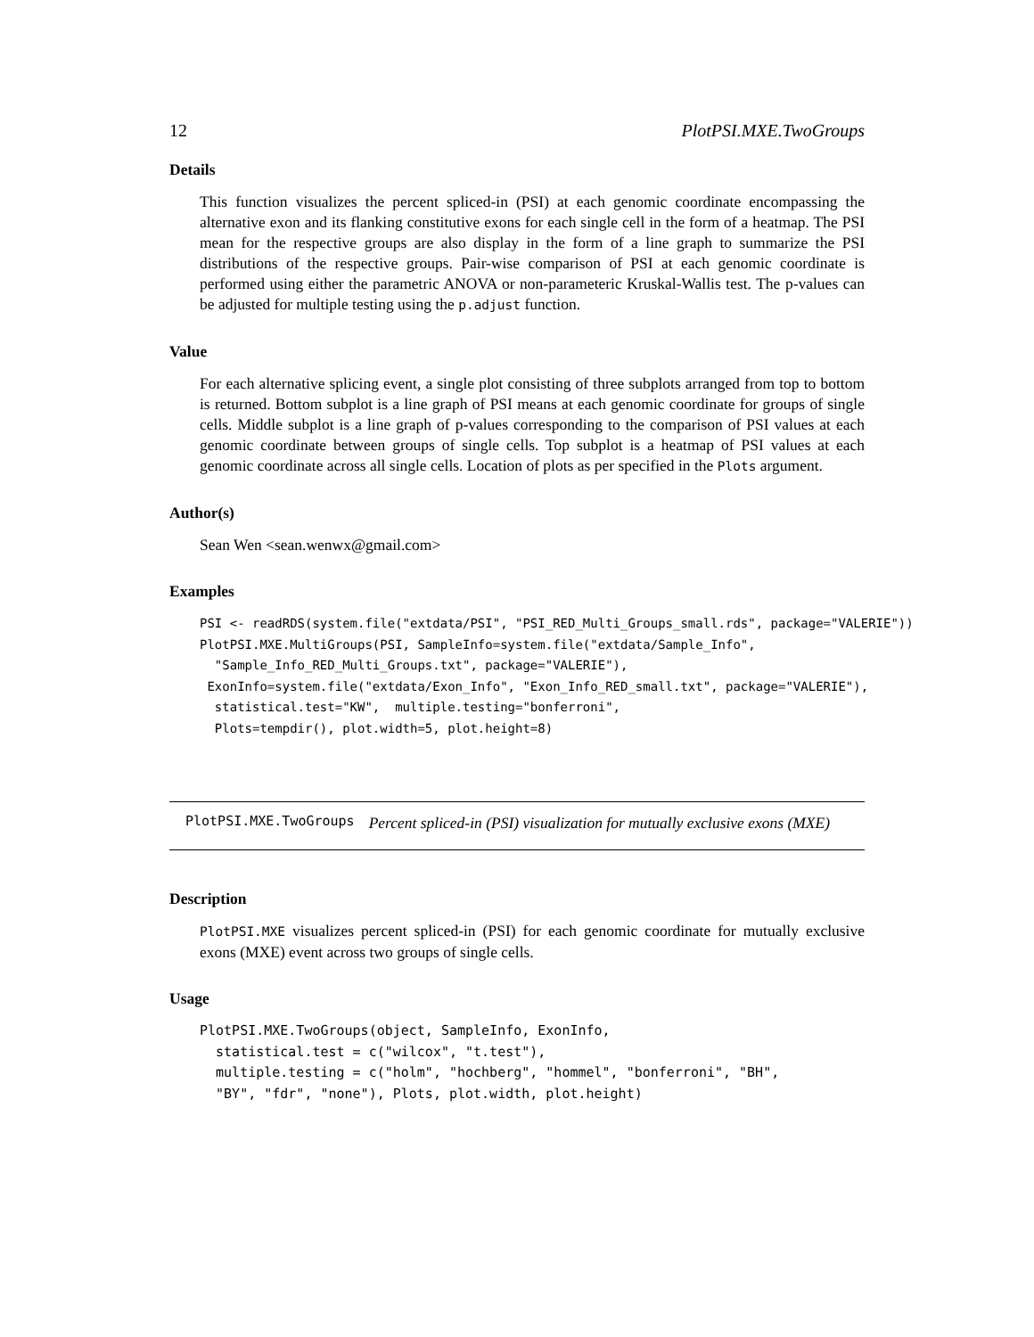12 PlotPSI.MXE.TwoGroups
Details
This function visualizes the percent spliced-in (PSI) at each genomic coordinate encompassing the alternative exon and its flanking constitutive exons for each single cell in the form of a heatmap. The PSI mean for the respective groups are also display in the form of a line graph to summarize the PSI distributions of the respective groups. Pair-wise comparison of PSI at each genomic coordinate is performed using either the parametric ANOVA or non-parameteric Kruskal-Wallis test. The p-values can be adjusted for multiple testing using the p.adjust function.
Value
For each alternative splicing event, a single plot consisting of three subplots arranged from top to bottom is returned. Bottom subplot is a line graph of PSI means at each genomic coordinate for groups of single cells. Middle subplot is a line graph of p-values corresponding to the comparison of PSI values at each genomic coordinate between groups of single cells. Top subplot is a heatmap of PSI values at each genomic coordinate across all single cells. Location of plots as per specified in the Plots argument.
Author(s)
Sean Wen <sean.wenwx@gmail.com>
Examples
PSI <- readRDS(system.file("extdata/PSI", "PSI_RED_Multi_Groups_small.rds", package="VALERIE"))
PlotPSI.MXE.MultiGroups(PSI, SampleInfo=system.file("extdata/Sample_Info",
  "Sample_Info_RED_Multi_Groups.txt", package="VALERIE"),
 ExonInfo=system.file("extdata/Exon_Info", "Exon_Info_RED_small.txt", package="VALERIE"),
  statistical.test="KW",  multiple.testing="bonferroni",
  Plots=tempdir(), plot.width=5, plot.height=8)
PlotPSI.MXE.TwoGroups Percent spliced-in (PSI) visualization for mutually exclusive exons (MXE)
Description
PlotPSI.MXE visualizes percent spliced-in (PSI) for each genomic coordinate for mutually exclusive exons (MXE) event across two groups of single cells.
Usage
PlotPSI.MXE.TwoGroups(object, SampleInfo, ExonInfo,
  statistical.test = c("wilcox", "t.test"),
  multiple.testing = c("holm", "hochberg", "hommel", "bonferroni", "BH",
  "BY", "fdr", "none"), Plots, plot.width, plot.height)